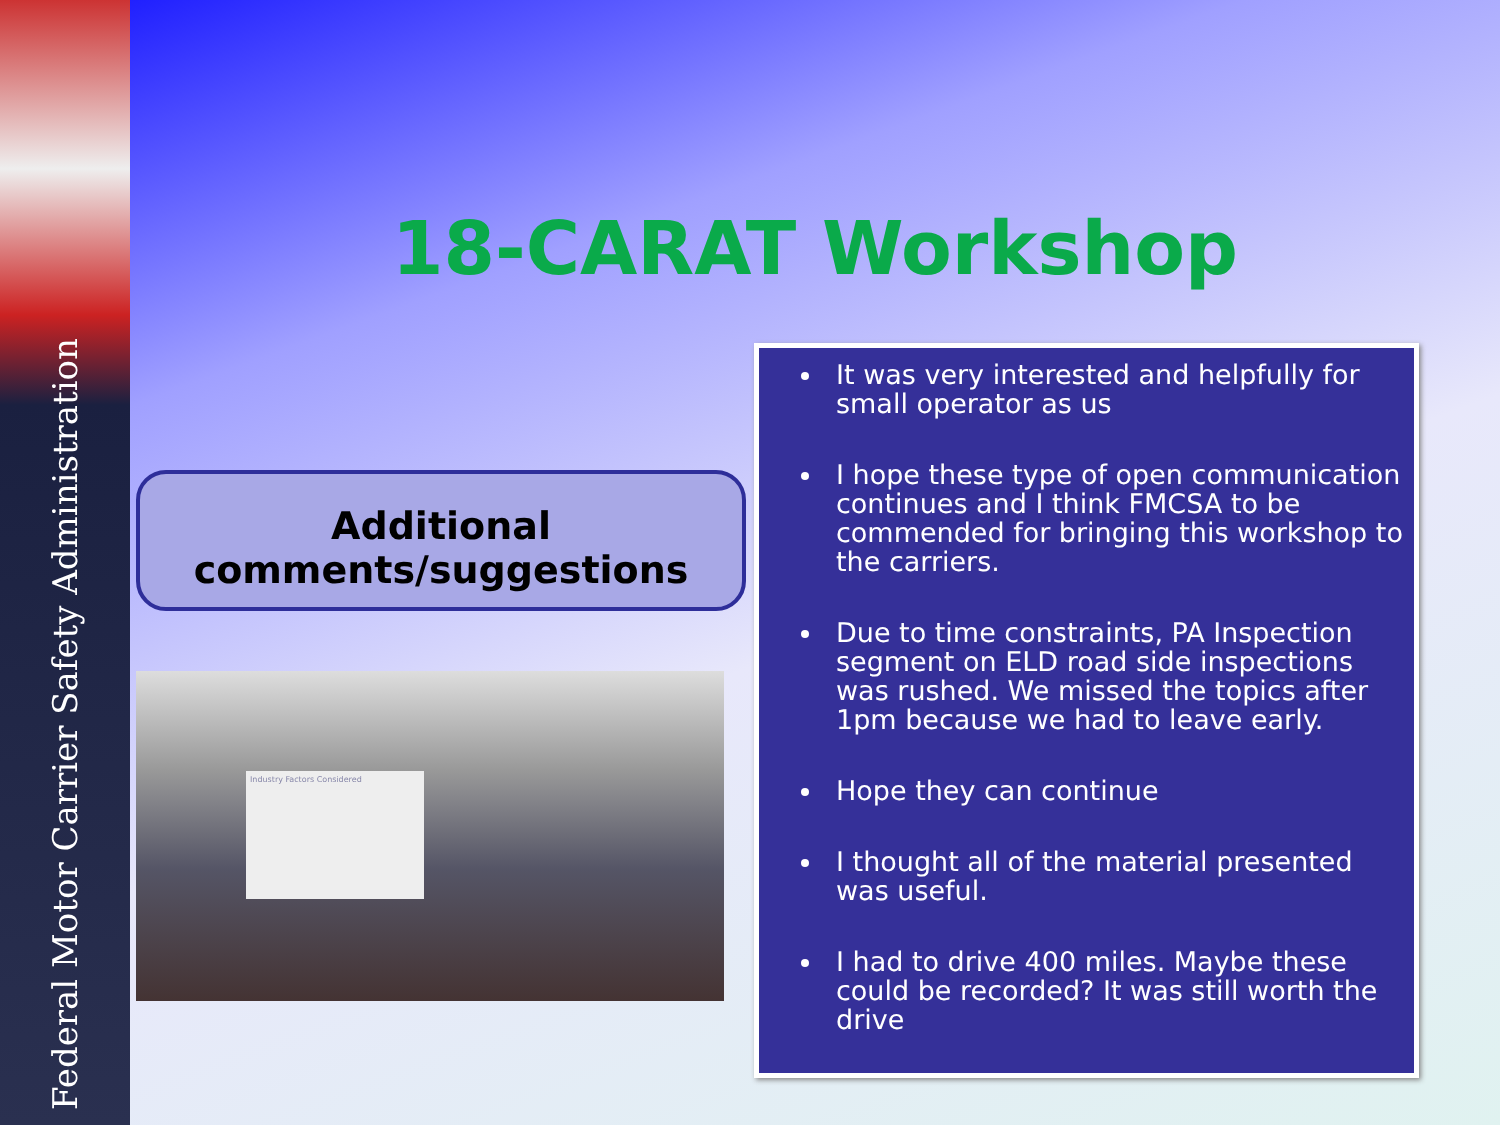Federal Motor Carrier Safety Administration
18-CARAT Workshop
Additional comments/suggestions
Industry Factors Considered
It was very interested and helpfully for small operator as us
I hope these type of open communication continues and I think FMCSA to be commended for bringing this workshop to the carriers.
Due to time constraints, PA Inspection segment on ELD road side inspections was rushed. We missed the topics after 1pm because we had to leave early.
Hope they can continue
I thought all of the material presented was useful.
I had to drive 400 miles. Maybe these could be recorded? It was still worth the drive